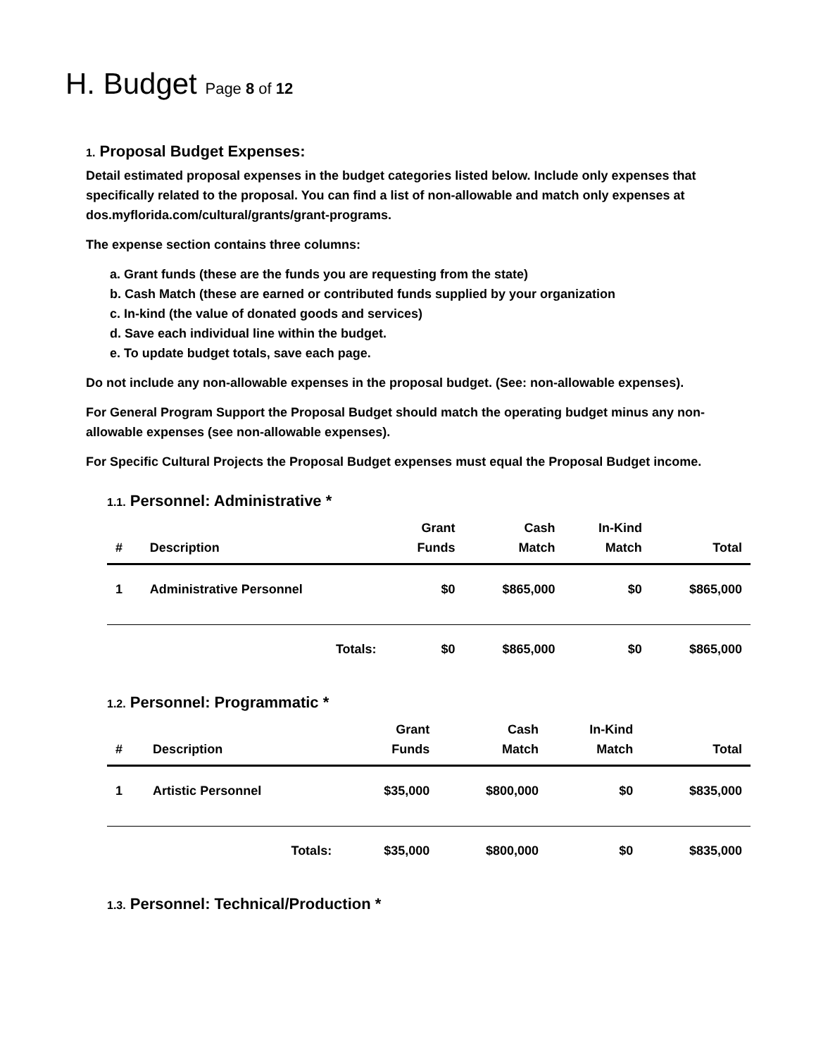H. Budget Page 8 of 12
1. Proposal Budget Expenses:
Detail estimated proposal expenses in the budget categories listed below. Include only expenses that specifically related to the proposal. You can find a list of non-allowable and match only expenses at dos.myflorida.com/cultural/grants/grant-programs.
The expense section contains three columns:
a. Grant funds (these are the funds you are requesting from the state)
b. Cash Match (these are earned or contributed funds supplied by your organization
c. In-kind (the value of donated goods and services)
d. Save each individual line within the budget.
e. To update budget totals, save each page.
Do not include any non-allowable expenses in the proposal budget. (See: non-allowable expenses).
For General Program Support the Proposal Budget should match the operating budget minus any non-allowable expenses (see non-allowable expenses).
For Specific Cultural Projects the Proposal Budget expenses must equal the Proposal Budget income.
1.1. Personnel: Administrative *
| # | Description | | Grant Funds | Cash Match | In-Kind Match | Total |
| --- | --- | --- | --- | --- | --- | --- |
| 1 | Administrative Personnel | | $0 | $865,000 | $0 | $865,000 |
| | Totals: | | $0 | $865,000 | $0 | $865,000 |
1.2. Personnel: Programmatic *
| # | Description | | Grant Funds | Cash Match | In-Kind Match | Total |
| --- | --- | --- | --- | --- | --- | --- |
| 1 | Artistic Personnel | | $35,000 | $800,000 | $0 | $835,000 |
| | Totals: | | $35,000 | $800,000 | $0 | $835,000 |
1.3. Personnel: Technical/Production *